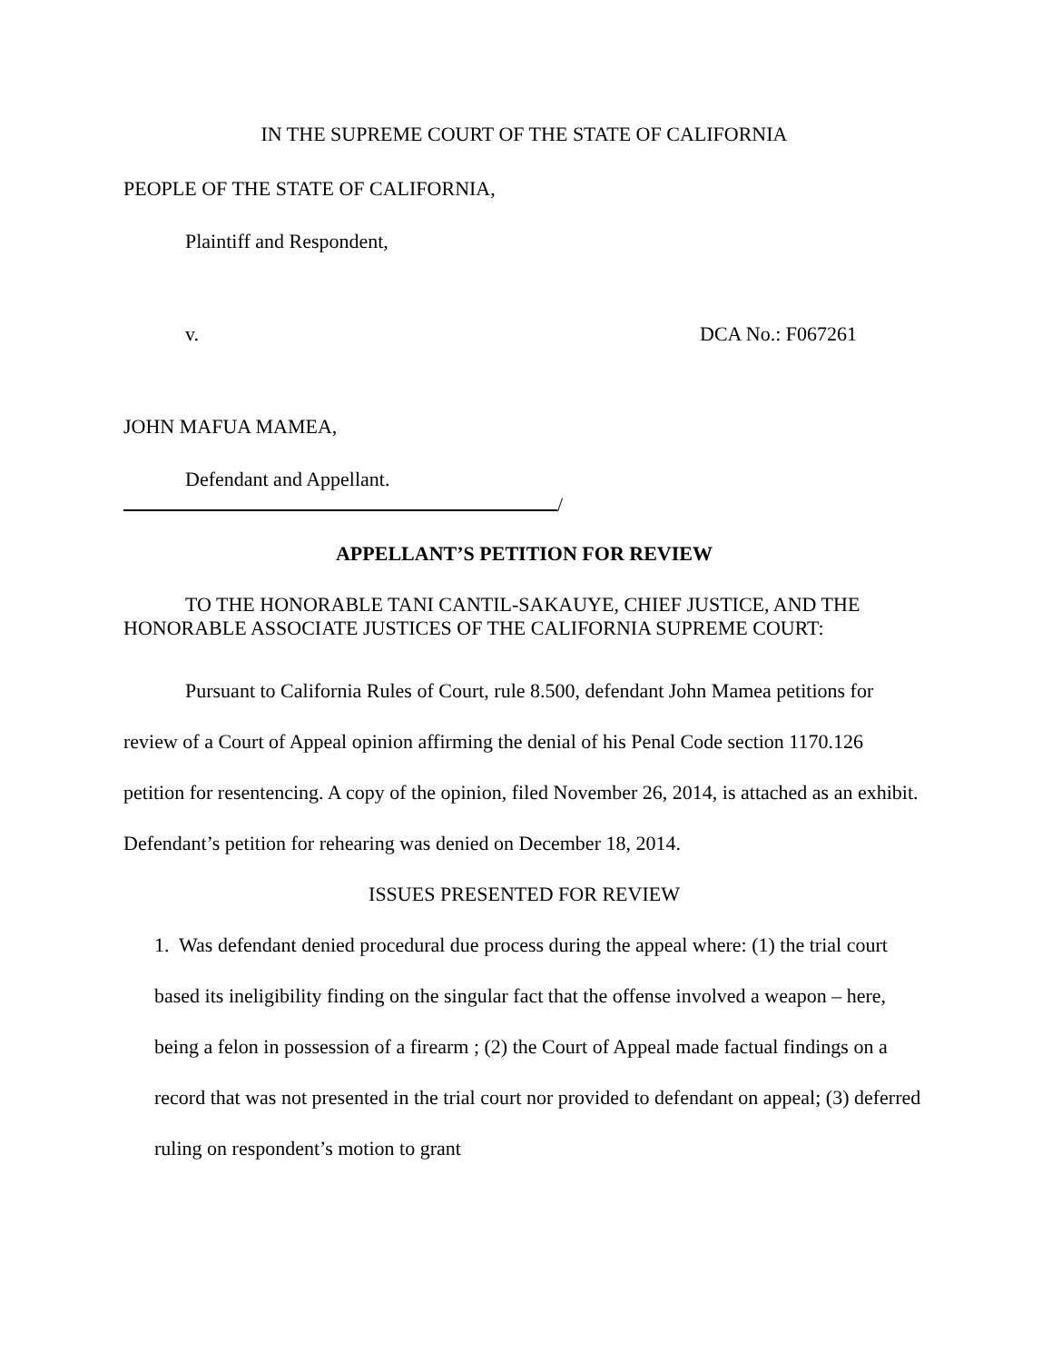IN THE SUPREME COURT OF THE STATE OF CALIFORNIA
PEOPLE OF THE STATE OF CALIFORNIA,
Plaintiff and Respondent,
v. DCA No.: F067261
JOHN MAFUA MAMEA,
Defendant and Appellant.
/
APPELLANT’S PETITION FOR REVIEW
TO THE HONORABLE TANI CANTIL-SAKAUYE, CHIEF JUSTICE, AND THE HONORABLE ASSOCIATE JUSTICES OF THE CALIFORNIA SUPREME COURT:
Pursuant to California Rules of Court, rule 8.500, defendant John Mamea petitions for review of a Court of Appeal opinion affirming the denial of his Penal Code section 1170.126 petition for resentencing. A copy of the opinion, filed November 26, 2014, is attached as an exhibit. Defendant’s petition for rehearing was denied on December 18, 2014.
ISSUES PRESENTED FOR REVIEW
1. Was defendant denied procedural due process during the appeal where: (1) the trial court based its ineligibility finding on the singular fact that the offense involved a weapon – here, being a felon in possession of a firearm ; (2) the Court of Appeal made factual findings on a record that was not presented in the trial court nor provided to defendant on appeal; (3) deferred ruling on respondent’s motion to grant